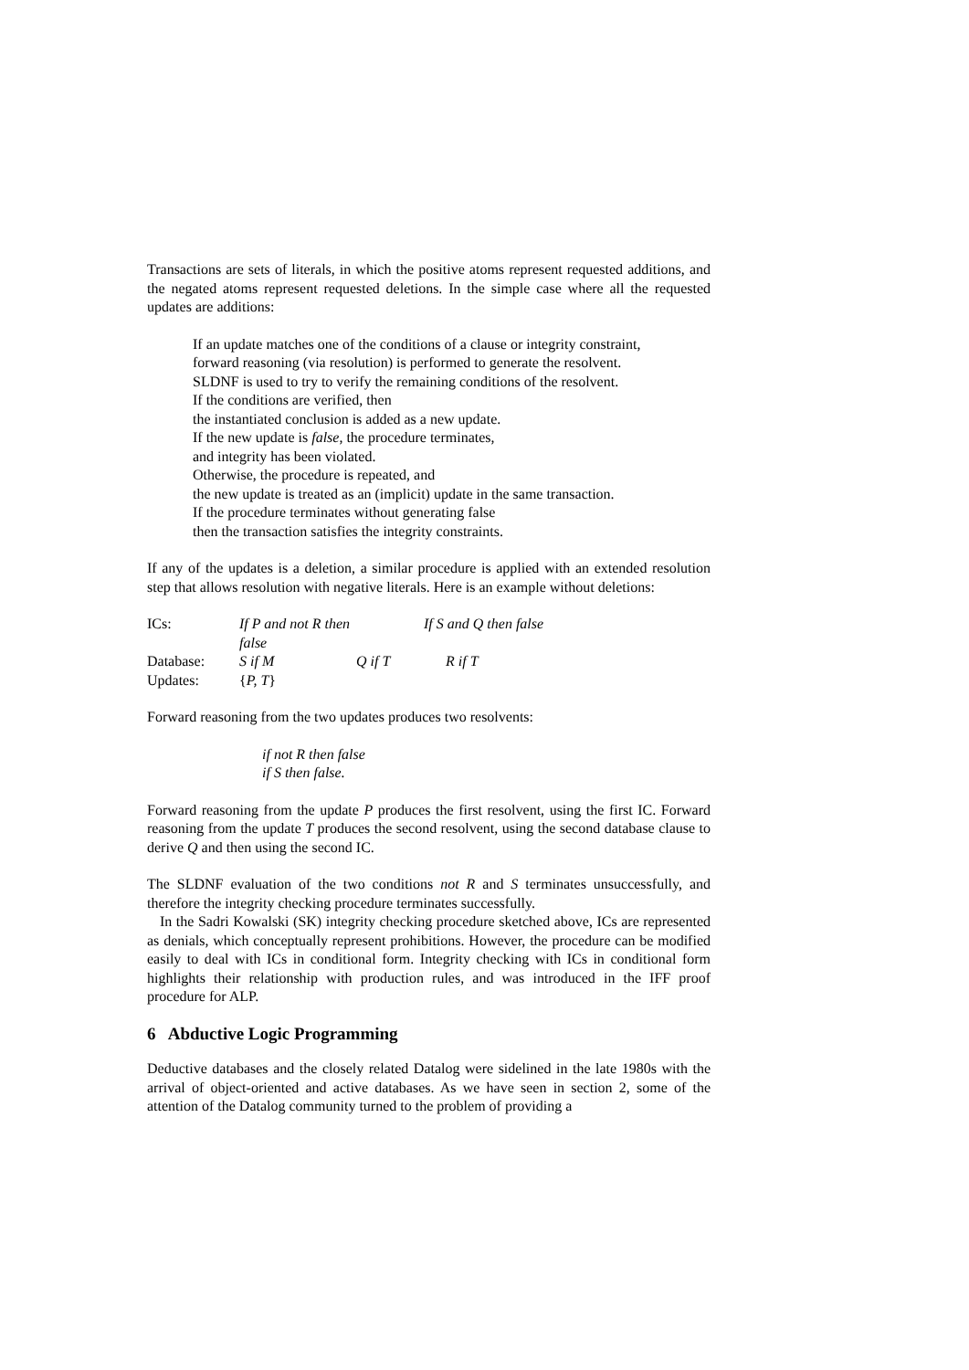Transactions are sets of literals, in which the positive atoms represent requested additions, and the negated atoms represent requested deletions. In the simple case where all the requested updates are additions:
If an update matches one of the conditions of a clause or integrity constraint,
forward reasoning (via resolution) is performed to generate the resolvent.
SLDNF is used to try to verify the remaining conditions of the resolvent.
If the conditions are verified, then
the instantiated conclusion is added as a new update.
If the new update is false, the procedure terminates,
and integrity has been violated.
Otherwise, the procedure is repeated, and
the new update is treated as an (implicit) update in the same transaction.
If the procedure terminates without generating false
then the transaction satisfies the integrity constraints.
If any of the updates is a deletion, a similar procedure is applied with an extended resolution step that allows resolution with negative literals. Here is an example without deletions:
| ICs: | If P and not R then false | | If S and Q then false |
| Database: | S if M | Q if T | R if T |
| Updates: | { P, T } | | |
Forward reasoning from the two updates produces two resolvents:
if not R then false
if S then false.
Forward reasoning from the update P produces the first resolvent, using the first IC. Forward reasoning from the update T produces the second resolvent, using the second database clause to derive Q and then using the second IC.
The SLDNF evaluation of the two conditions not R and S terminates unsuccessfully, and therefore the integrity checking procedure terminates successfully.
In the Sadri Kowalski (SK) integrity checking procedure sketched above, ICs are represented as denials, which conceptually represent prohibitions. However, the procedure can be modified easily to deal with ICs in conditional form. Integrity checking with ICs in conditional form highlights their relationship with production rules, and was introduced in the IFF proof procedure for ALP.
6 Abductive Logic Programming
Deductive databases and the closely related Datalog were sidelined in the late 1980s with the arrival of object-oriented and active databases. As we have seen in section 2, some of the attention of the Datalog community turned to the problem of providing a